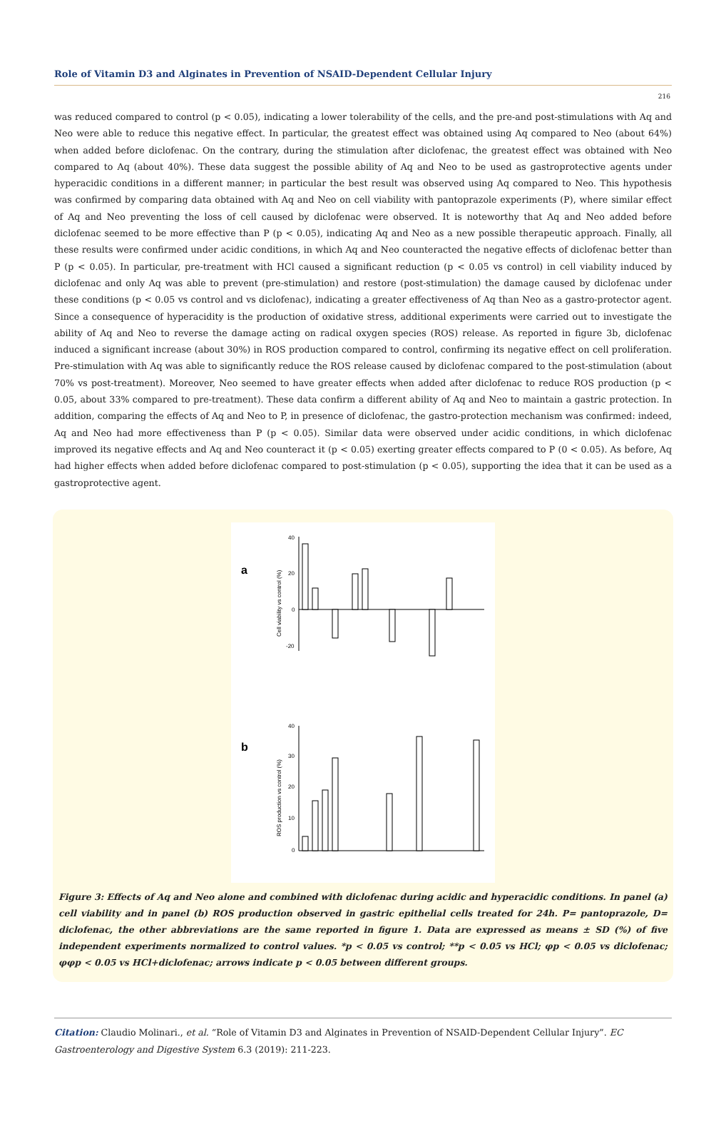Role of Vitamin D3 and Alginates in Prevention of NSAID-Dependent Cellular Injury
216
was reduced compared to control (p < 0.05), indicating a lower tolerability of the cells, and the pre-and post-stimulations with Aq and Neo were able to reduce this negative effect. In particular, the greatest effect was obtained using Aq compared to Neo (about 64%) when added before diclofenac. On the contrary, during the stimulation after diclofenac, the greatest effect was obtained with Neo compared to Aq (about 40%). These data suggest the possible ability of Aq and Neo to be used as gastroprotective agents under hyperacidic conditions in a different manner; in particular the best result was observed using Aq compared to Neo. This hypothesis was confirmed by comparing data obtained with Aq and Neo on cell viability with pantoprazole experiments (P), where similar effect of Aq and Neo preventing the loss of cell caused by diclofenac were observed. It is noteworthy that Aq and Neo added before diclofenac seemed to be more effective than P (p < 0.05), indicating Aq and Neo as a new possible therapeutic approach. Finally, all these results were confirmed under acidic conditions, in which Aq and Neo counteracted the negative effects of diclofenac better than P (p < 0.05). In particular, pre-treatment with HCl caused a significant reduction (p < 0.05 vs control) in cell viability induced by diclofenac and only Aq was able to prevent (pre-stimulation) and restore (post-stimulation) the damage caused by diclofenac under these conditions (p < 0.05 vs control and vs diclofenac), indicating a greater effectiveness of Aq than Neo as a gastro-protector agent. Since a consequence of hyperacidity is the production of oxidative stress, additional experiments were carried out to investigate the ability of Aq and Neo to reverse the damage acting on radical oxygen species (ROS) release. As reported in figure 3b, diclofenac induced a significant increase (about 30%) in ROS production compared to control, confirming its negative effect on cell proliferation. Pre-stimulation with Aq was able to significantly reduce the ROS release caused by diclofenac compared to the post-stimulation (about 70% vs post-treatment). Moreover, Neo seemed to have greater effects when added after diclofenac to reduce ROS production (p < 0.05, about 33% compared to pre-treatment). These data confirm a different ability of Aq and Neo to maintain a gastric protection. In addition, comparing the effects of Aq and Neo to P, in presence of diclofenac, the gastro-protection mechanism was confirmed: indeed, Aq and Neo had more effectiveness than P (p < 0.05). Similar data were observed under acidic conditions, in which diclofenac improved its negative effects and Aq and Neo counteract it (p < 0.05) exerting greater effects compared to P (0 < 0.05). As before, Aq had higher effects when added before diclofenac compared to post-stimulation (p < 0.05), supporting the idea that it can be used as a gastroprotective agent.
a
b
40
20
0
-20
Cell viability vs control (%)
40
30
20
10
0
ROS production vs control (%)
Figure 3: Effects of Aq and Neo alone and combined with diclofenac during acidic and hyperacidic conditions. In panel (a) cell viability and in panel (b) ROS production observed in gastric epithelial cells treated for 24h. P= pantoprazole, D= diclofenac, the other abbreviations are the same reported in figure 1. Data are expressed as means ± SD (%) of five independent experiments normalized to control values. *p < 0.05 vs control; **p < 0.05 vs HCl; φp < 0.05 vs diclofenac; φφp < 0.05 vs HCl+diclofenac; arrows indicate p < 0.05 between different groups.
Citation: Claudio Molinari., et al. “Role of Vitamin D3 and Alginates in Prevention of NSAID-Dependent Cellular Injury”. EC Gastroenterology and Digestive System 6.3 (2019): 211-223.